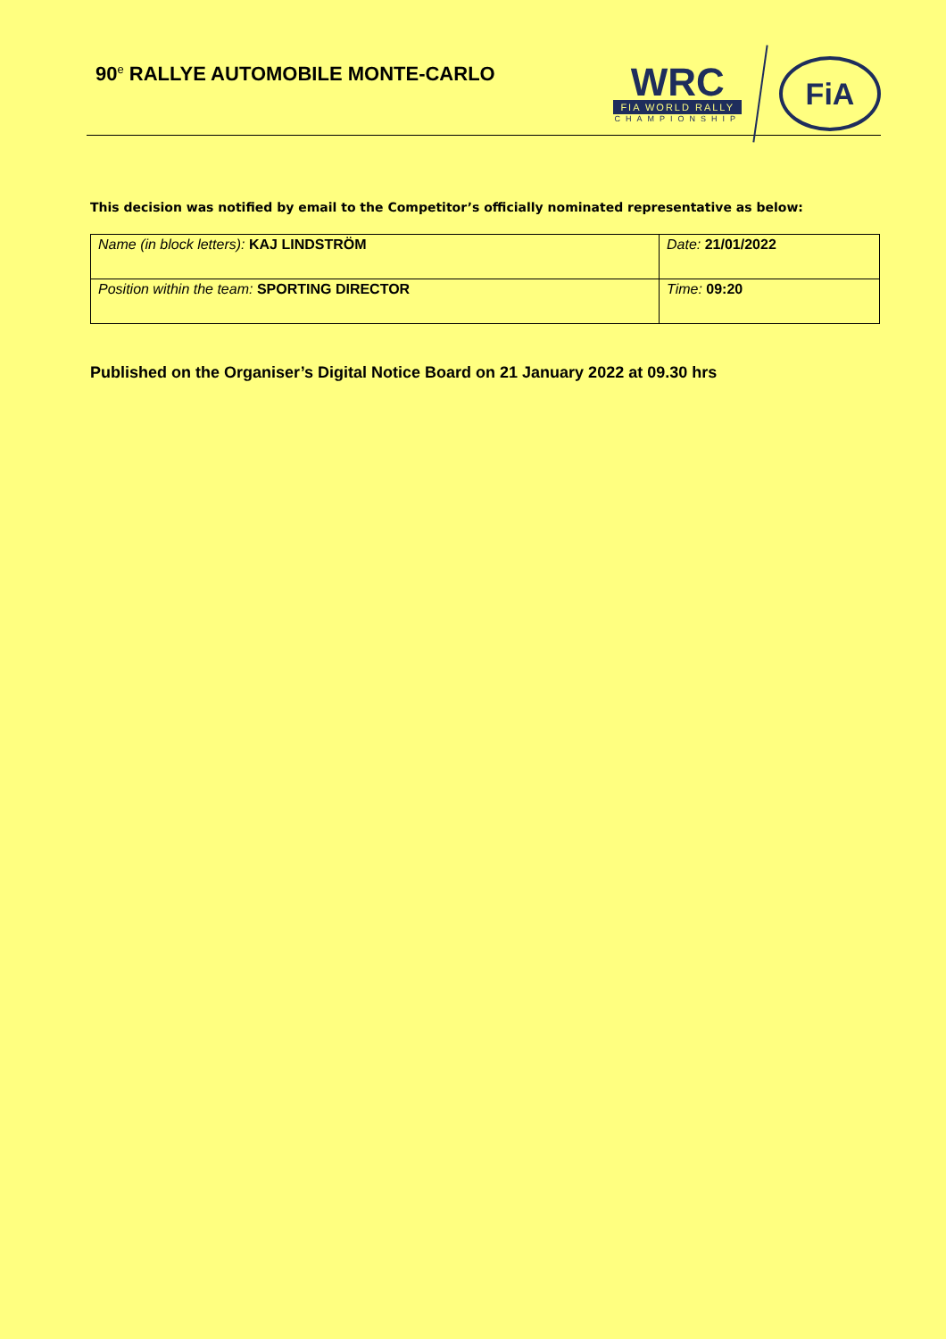90<sup>e</sup> RALLYE AUTOMOBILE MONTE-CARLO
WRC
FIA WORLD RALLY
CHAMPIONSHIP
FiA
This decision was notified by email to the Competitor’s officially nominated representative as below:
| Name (in block letters): KAJ LINDSTRÖM | Date: 21/01/2022 |
| Position within the team: SPORTING DIRECTOR | Time: 09:20 |
Published on the Organiser’s Digital Notice Board on 21 January 2022 at 09.30 hrs